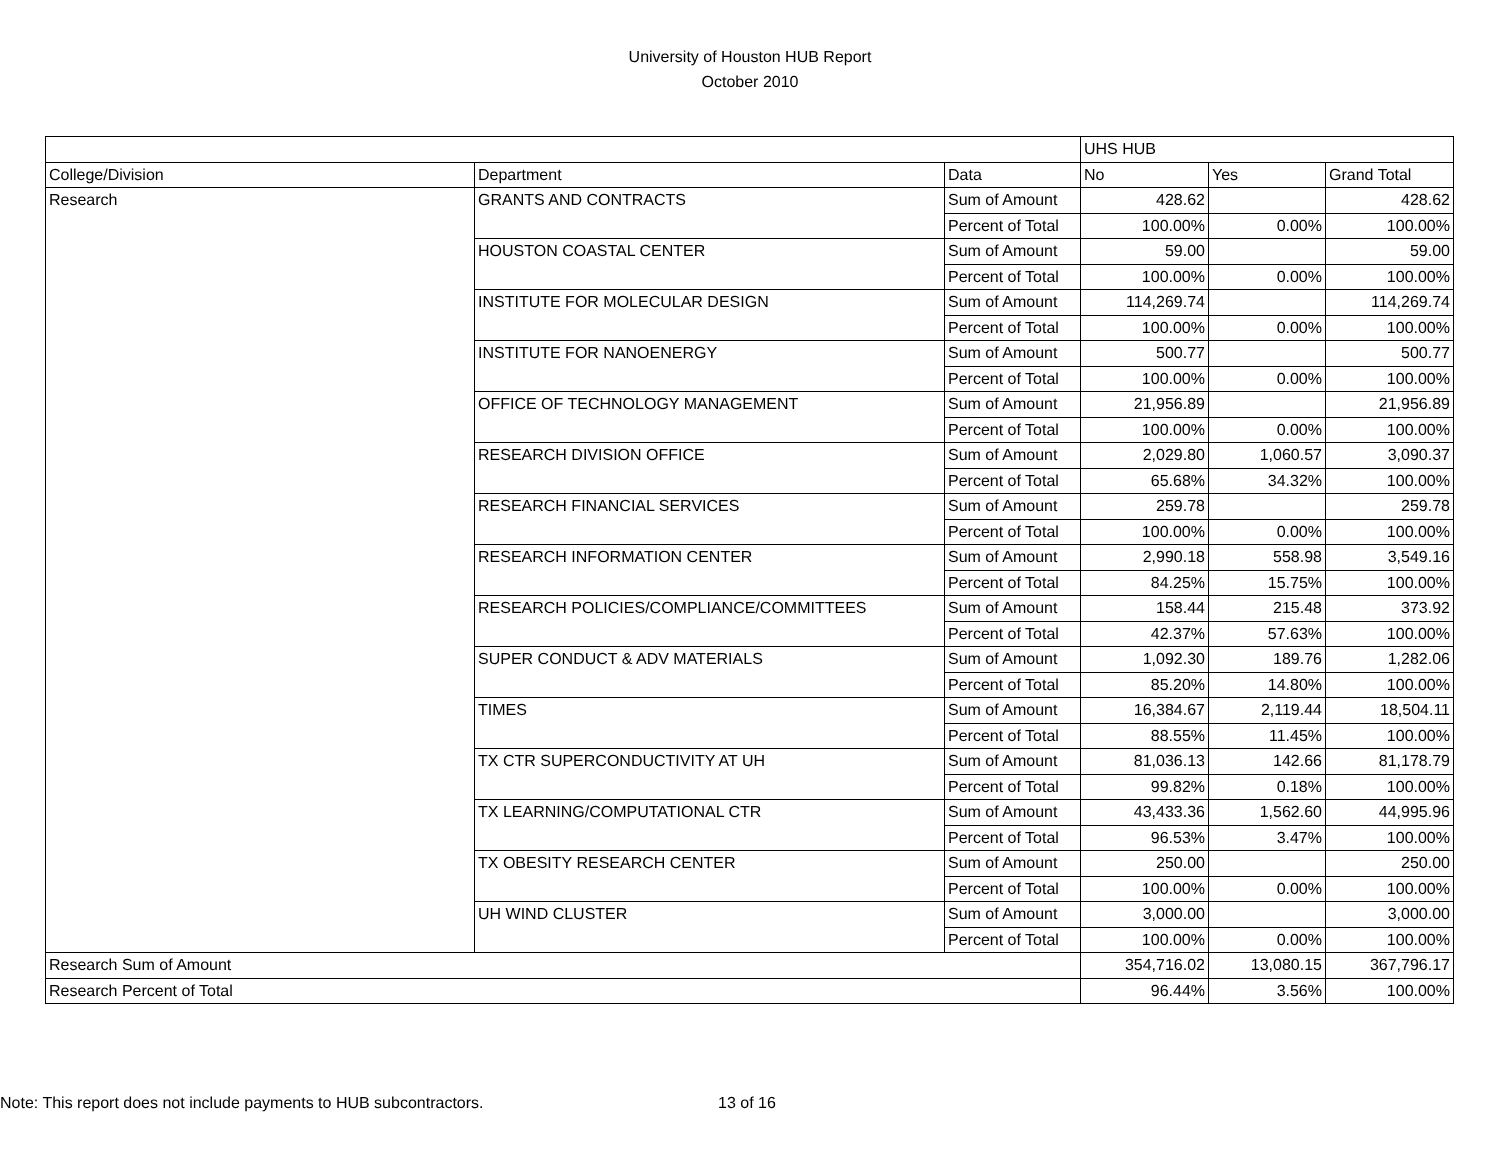University of Houston HUB Report
October 2010
| | | | UHS HUB | | |
| College/Division | Department | Data | No | Yes | Grand Total |
| Research | GRANTS AND CONTRACTS | Sum of Amount | 428.62 | | 428.62 |
| | | Percent of Total | 100.00% | 0.00% | 100.00% |
| | HOUSTON COASTAL CENTER | Sum of Amount | 59.00 | | 59.00 |
| | | Percent of Total | 100.00% | 0.00% | 100.00% |
| | INSTITUTE FOR MOLECULAR DESIGN | Sum of Amount | 114,269.74 | | 114,269.74 |
| | | Percent of Total | 100.00% | 0.00% | 100.00% |
| | INSTITUTE FOR NANOENERGY | Sum of Amount | 500.77 | | 500.77 |
| | | Percent of Total | 100.00% | 0.00% | 100.00% |
| | OFFICE OF TECHNOLOGY MANAGEMENT | Sum of Amount | 21,956.89 | | 21,956.89 |
| | | Percent of Total | 100.00% | 0.00% | 100.00% |
| | RESEARCH DIVISION OFFICE | Sum of Amount | 2,029.80 | 1,060.57 | 3,090.37 |
| | | Percent of Total | 65.68% | 34.32% | 100.00% |
| | RESEARCH FINANCIAL SERVICES | Sum of Amount | 259.78 | | 259.78 |
| | | Percent of Total | 100.00% | 0.00% | 100.00% |
| | RESEARCH INFORMATION CENTER | Sum of Amount | 2,990.18 | 558.98 | 3,549.16 |
| | | Percent of Total | 84.25% | 15.75% | 100.00% |
| | RESEARCH POLICIES/COMPLIANCE/COMMITTEES | Sum of Amount | 158.44 | 215.48 | 373.92 |
| | | Percent of Total | 42.37% | 57.63% | 100.00% |
| | SUPER CONDUCT & ADV MATERIALS | Sum of Amount | 1,092.30 | 189.76 | 1,282.06 |
| | | Percent of Total | 85.20% | 14.80% | 100.00% |
| | TIMES | Sum of Amount | 16,384.67 | 2,119.44 | 18,504.11 |
| | | Percent of Total | 88.55% | 11.45% | 100.00% |
| | TX CTR SUPERCONDUCTIVITY AT UH | Sum of Amount | 81,036.13 | 142.66 | 81,178.79 |
| | | Percent of Total | 99.82% | 0.18% | 100.00% |
| | TX LEARNING/COMPUTATIONAL CTR | Sum of Amount | 43,433.36 | 1,562.60 | 44,995.96 |
| | | Percent of Total | 96.53% | 3.47% | 100.00% |
| | TX OBESITY RESEARCH CENTER | Sum of Amount | 250.00 | | 250.00 |
| | | Percent of Total | 100.00% | 0.00% | 100.00% |
| | UH WIND CLUSTER | Sum of Amount | 3,000.00 | | 3,000.00 |
| | | Percent of Total | 100.00% | 0.00% | 100.00% |
| Research Sum of Amount | | | 354,716.02 | 13,080.15 | 367,796.17 |
| Research Percent of Total | | | 96.44% | 3.56% | 100.00% |
Note: This report does not include payments to HUB subcontractors.
13 of 16